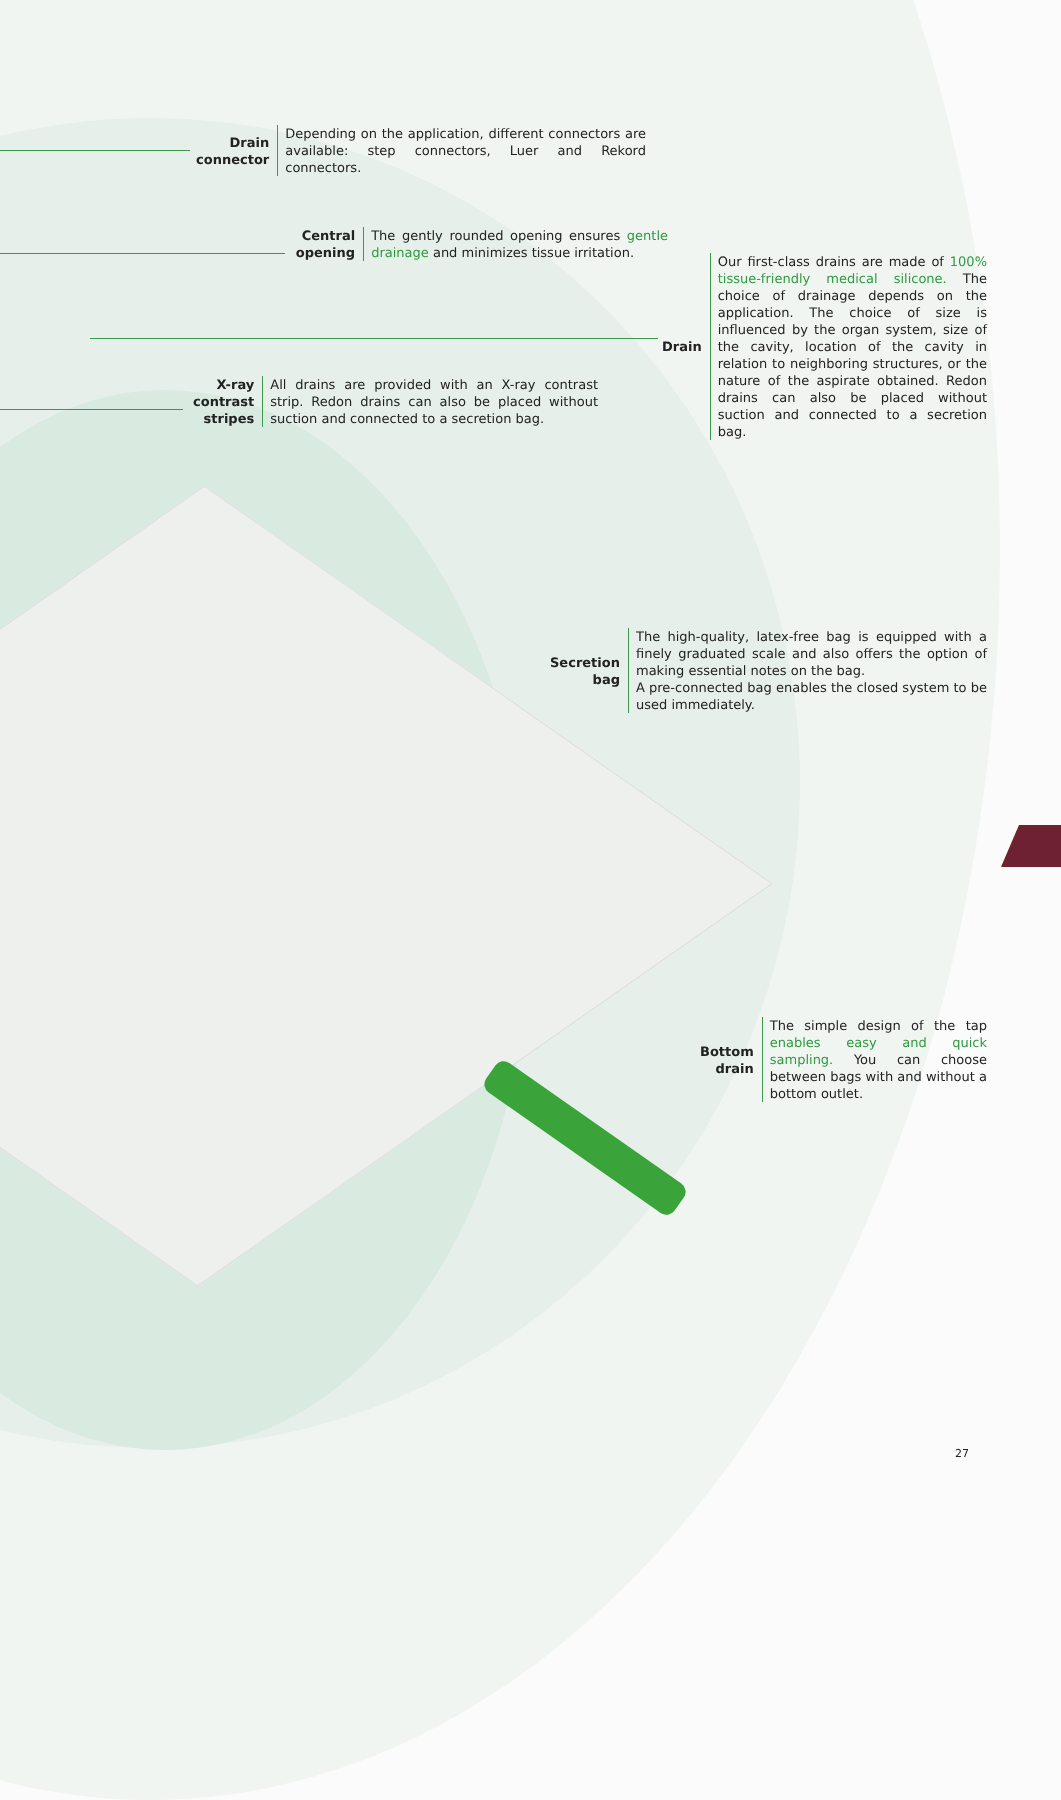Drain connector
Depending on the application, different connectors are available: step connectors, Luer and Rekord connectors.
Central opening
The gently rounded opening ensures gentle drainage and minimizes tissue irritation.
Drain
Our first-class drains are made of 100% tissue-friendly medical silicone. The choice of drainage depends on the application. The choice of size is influenced by the organ system, size of the cavity, location of the cavity in relation to neighboring structures, or the nature of the aspirate obtained. Redon drains can also be placed without suction and connected to a secretion bag.
X-ray contrast stripes
All drains are provided with an X-ray contrast strip. Redon drains can also be placed without suction and connected to a secretion bag.
Secretion bag
The high-quality, latex-free bag is equipped with a finely graduated scale and also offers the option of making essential notes on the bag.
A pre-connected bag enables the closed system to be used immediately.
Bottom drain
The simple design of the tap enables easy and quick sampling. You can choose between bags with and without a bottom outlet.
27